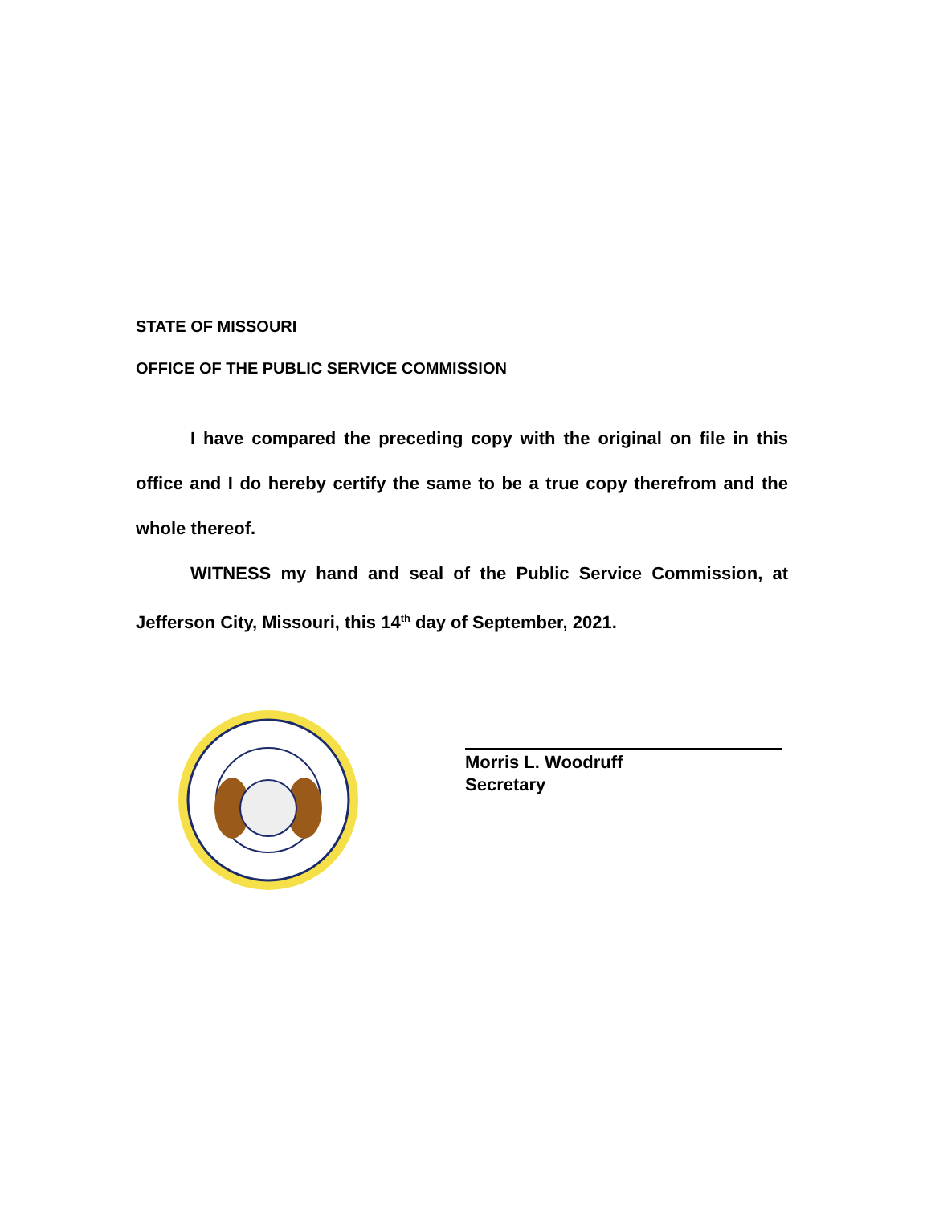STATE OF MISSOURI
OFFICE OF THE PUBLIC SERVICE COMMISSION
I have compared the preceding copy with the original on file in this office and I do hereby certify the same to be a true copy therefrom and the whole thereof.
WITNESS my hand and seal of the Public Service Commission, at Jefferson City, Missouri, this 14<sup>th</sup> day of September, 2021.
Morris L. Woodruff
Secretary